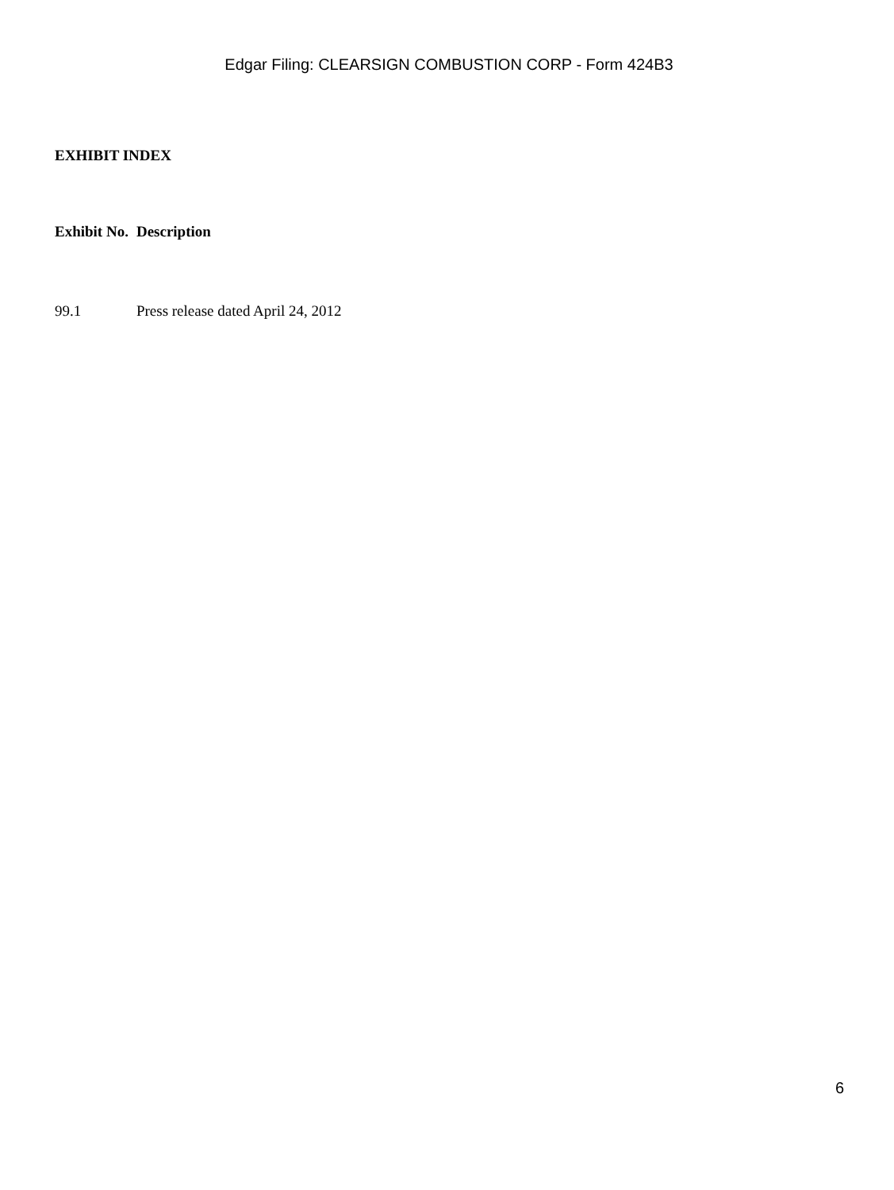Edgar Filing: CLEARSIGN COMBUSTION CORP - Form 424B3
EXHIBIT INDEX
| Exhibit No. | Description |
| --- | --- |
| 99.1 | Press release dated April 24, 2012 |
6